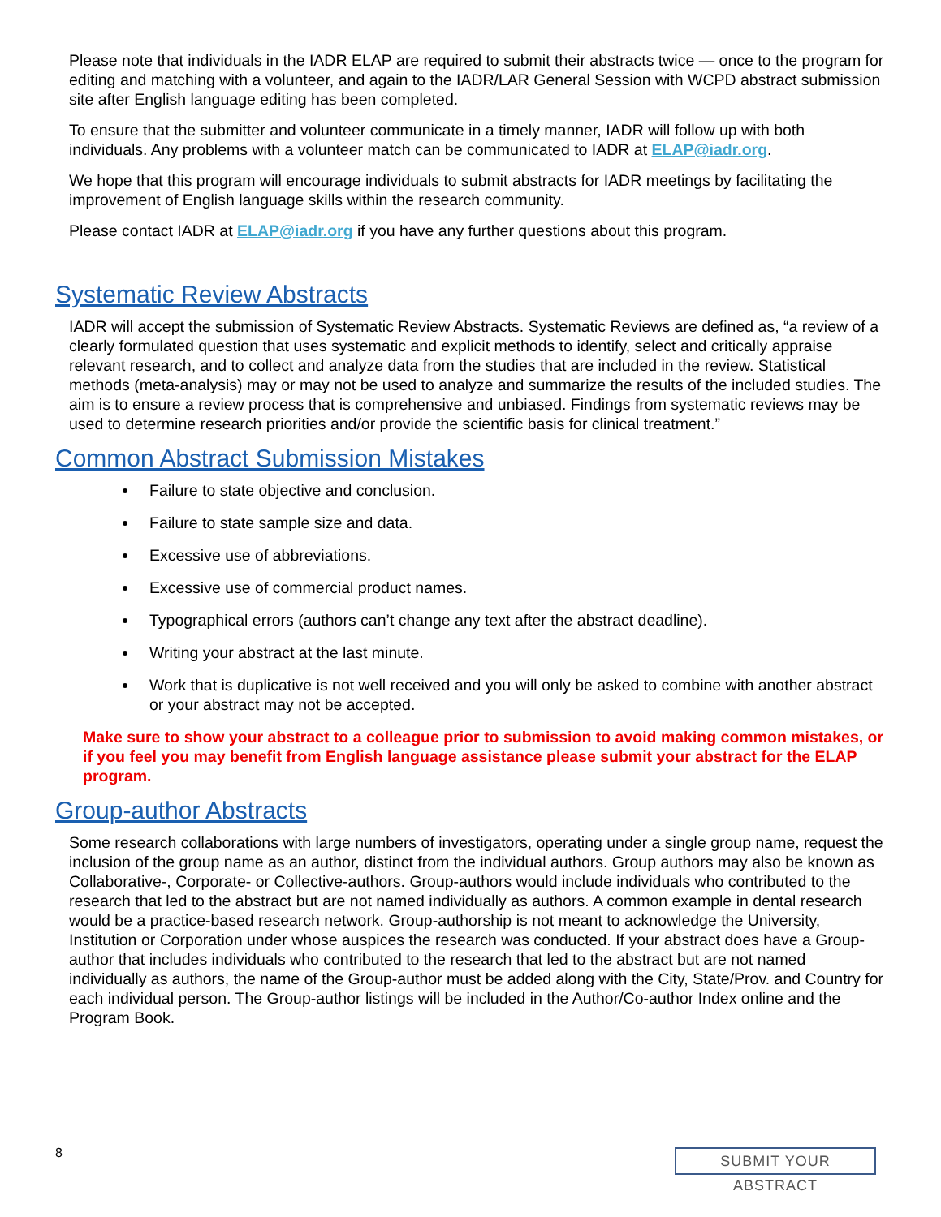Please note that individuals in the IADR ELAP are required to submit their abstracts twice — once to the program for editing and matching with a volunteer, and again to the IADR/LAR General Session with WCPD abstract submission site after English language editing has been completed.
To ensure that the submitter and volunteer communicate in a timely manner, IADR will follow up with both individuals. Any problems with a volunteer match can be communicated to IADR at ELAP@iadr.org.
We hope that this program will encourage individuals to submit abstracts for IADR meetings by facilitating the improvement of English language skills within the research community.
Please contact IADR at ELAP@iadr.org if you have any further questions about this program.
Systematic Review Abstracts
IADR will accept the submission of Systematic Review Abstracts. Systematic Reviews are defined as, “a review of a clearly formulated question that uses systematic and explicit methods to identify, select and critically appraise relevant research, and to collect and analyze data from the studies that are included in the review. Statistical methods (meta-analysis) may or may not be used to analyze and summarize the results of the included studies. The aim is to ensure a review process that is comprehensive and unbiased. Findings from systematic reviews may be used to determine research priorities and/or provide the scientific basis for clinical treatment.”
Common Abstract Submission Mistakes
Failure to state objective and conclusion.
Failure to state sample size and data.
Excessive use of abbreviations.
Excessive use of commercial product names.
Typographical errors (authors can’t change any text after the abstract deadline).
Writing your abstract at the last minute.
Work that is duplicative is not well received and you will only be asked to combine with another abstract or your abstract may not be accepted.
Make sure to show your abstract to a colleague prior to submission to avoid making common mistakes, or if you feel you may benefit from English language assistance please submit your abstract for the ELAP program.
Group-author Abstracts
Some research collaborations with large numbers of investigators, operating under a single group name, request the inclusion of the group name as an author, distinct from the individual authors. Group authors may also be known as Collaborative-, Corporate- or Collective-authors. Group-authors would include individuals who contributed to the research that led to the abstract but are not named individually as authors. A common example in dental research would be a practice-based research network. Group-authorship is not meant to acknowledge the University, Institution or Corporation under whose auspices the research was conducted. If your abstract does have a Group-author that includes individuals who contributed to the research that led to the abstract but are not named individually as authors, the name of the Group-author must be added along with the City, State/Prov. and Country for each individual person. The Group-author listings will be included in the Author/Co-author Index online and the Program Book.
8 SUBMIT YOUR ABSTRACT